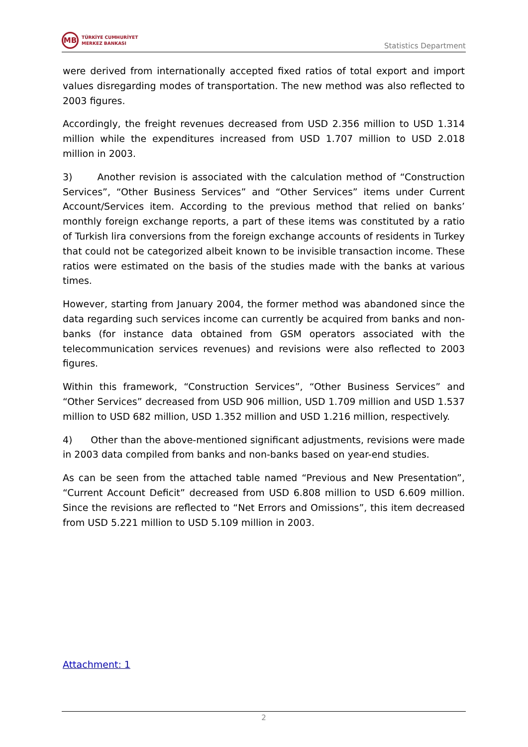MB
TÜRKİYE CUMHURİYET
MERKEZ BANKASI
Statistics Department
were derived from internationally accepted fixed ratios of total export and import values disregarding modes of transportation. The new method was also reflected to 2003 figures.
Accordingly, the freight revenues decreased from USD 2.356 million to USD 1.314 million while the expenditures increased from USD 1.707 million to USD 2.018 million in 2003.
3) Another revision is associated with the calculation method of “Construction Services”, “Other Business Services” and “Other Services” items under Current Account/Services item. According to the previous method that relied on banks’ monthly foreign exchange reports, a part of these items was constituted by a ratio of Turkish lira conversions from the foreign exchange accounts of residents in Turkey that could not be categorized albeit known to be invisible transaction income. These ratios were estimated on the basis of the studies made with the banks at various times.
However, starting from January 2004, the former method was abandoned since the data regarding such services income can currently be acquired from banks and non-banks (for instance data obtained from GSM operators associated with the telecommunication services revenues) and revisions were also reflected to 2003 figures.
Within this framework, “Construction Services”, “Other Business Services” and “Other Services” decreased from USD 906 million, USD 1.709 million and USD 1.537 million to USD 682 million, USD 1.352 million and USD 1.216 million, respectively.
4) Other than the above-mentioned significant adjustments, revisions were made in 2003 data compiled from banks and non-banks based on year-end studies.
As can be seen from the attached table named “Previous and New Presentation”, “Current Account Deficit” decreased from USD 6.808 million to USD 6.609 million. Since the revisions are reflected to “Net Errors and Omissions”, this item decreased from USD 5.221 million to USD 5.109 million in 2003.
Attachment: 1
2